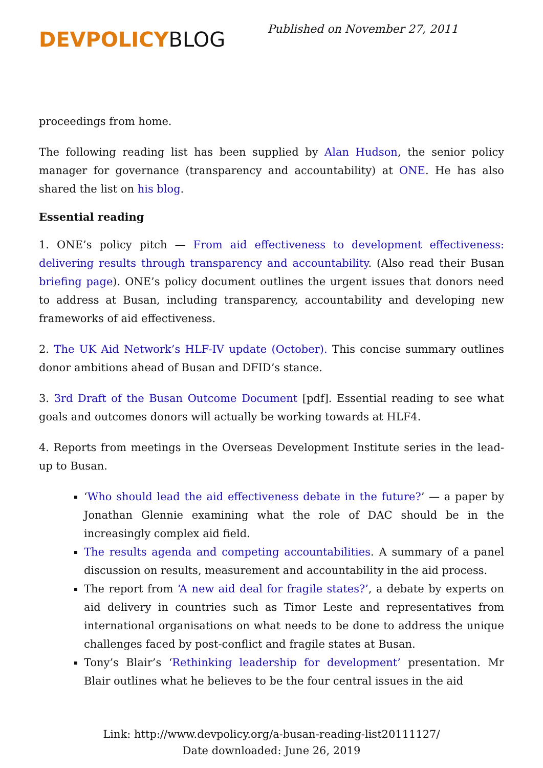DEVPOLICYBLOG
Published on November 27, 2011
proceedings from home.
The following reading list has been supplied by Alan Hudson, the senior policy manager for governance (transparency and accountability) at ONE. He has also shared the list on his blog.
Essential reading
1. ONE’s policy pitch — From aid effectiveness to development effectiveness: delivering results through transparency and accountability. (Also read their Busan briefing page). ONE’s policy document outlines the urgent issues that donors need to address at Busan, including transparency, accountability and developing new frameworks of aid effectiveness.
2. The UK Aid Network’s HLF-IV update (October). This concise summary outlines donor ambitions ahead of Busan and DFID’s stance.
3. 3rd Draft of the Busan Outcome Document [pdf]. Essential reading to see what goals and outcomes donors will actually be working towards at HLF4.
4. Reports from meetings in the Overseas Development Institute series in the lead-up to Busan.
‘Who should lead the aid effectiveness debate in the future?’ — a paper by Jonathan Glennie examining what the role of DAC should be in the increasingly complex aid field.
The results agenda and competing accountabilities. A summary of a panel discussion on results, measurement and accountability in the aid process.
The report from ‘A new aid deal for fragile states?’, a debate by experts on aid delivery in countries such as Timor Leste and representatives from international organisations on what needs to be done to address the unique challenges faced by post-conflict and fragile states at Busan.
Tony’s Blair’s ‘Rethinking leadership for development’ presentation. Mr Blair outlines what he believes to be the four central issues in the aid
Link: http://www.devpolicy.org/a-busan-reading-list20111127/
Date downloaded: June 26, 2019